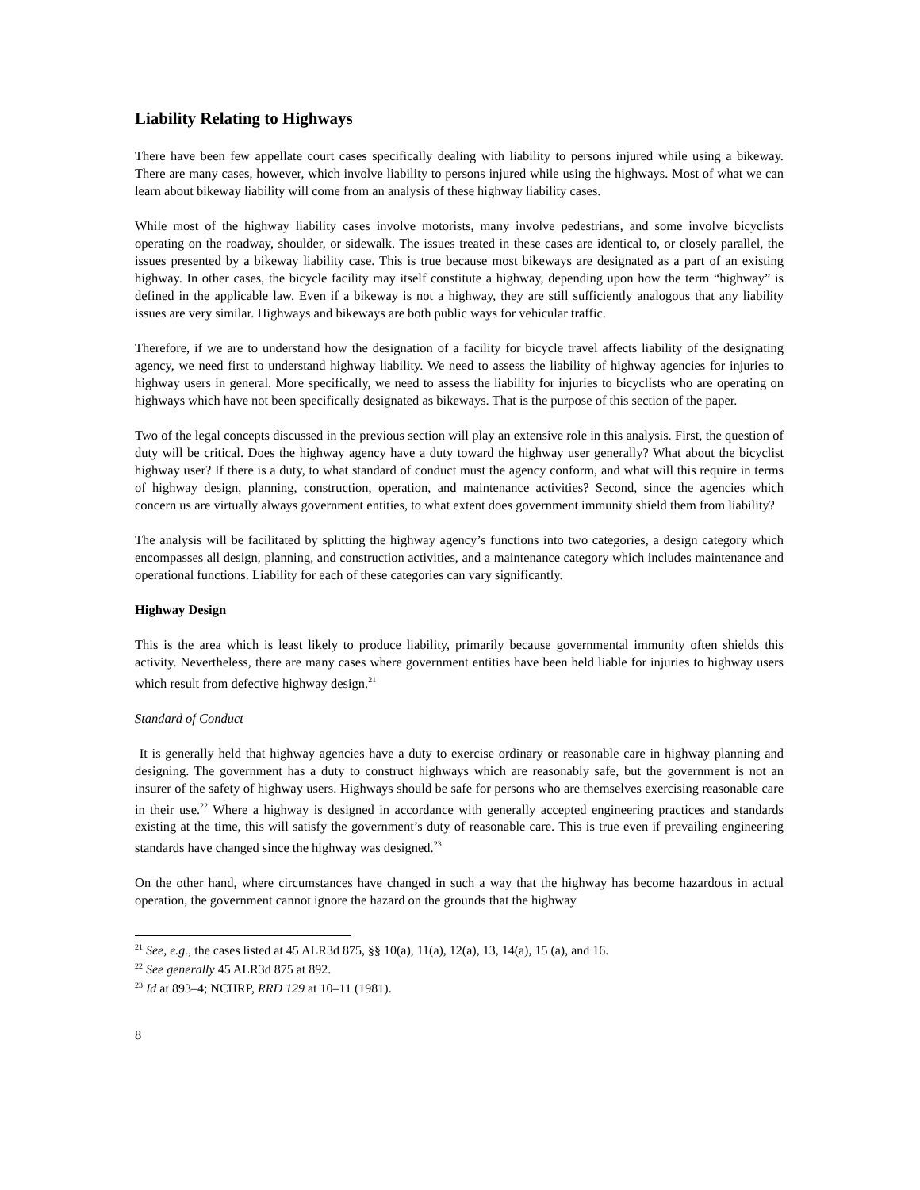Liability Relating to Highways
There have been few appellate court cases specifically dealing with liability to persons injured while using a bikeway. There are many cases, however, which involve liability to persons injured while using the highways. Most of what we can learn about bikeway liability will come from an analysis of these highway liability cases.
While most of the highway liability cases involve motorists, many involve pedestrians, and some involve bicyclists operating on the roadway, shoulder, or sidewalk. The issues treated in these cases are identical to, or closely parallel, the issues presented by a bikeway liability case. This is true because most bikeways are designated as a part of an existing highway. In other cases, the bicycle facility may itself constitute a highway, depending upon how the term “highway” is defined in the applicable law. Even if a bikeway is not a highway, they are still sufficiently analogous that any liability issues are very similar. Highways and bikeways are both public ways for vehicular traffic.
Therefore, if we are to understand how the designation of a facility for bicycle travel affects liability of the designating agency, we need first to understand highway liability. We need to assess the liability of highway agencies for injuries to highway users in general. More specifically, we need to assess the liability for injuries to bicyclists who are operating on highways which have not been specifically designated as bikeways. That is the purpose of this section of the paper.
Two of the legal concepts discussed in the previous section will play an extensive role in this analysis. First, the question of duty will be critical. Does the highway agency have a duty toward the highway user generally? What about the bicyclist highway user? If there is a duty, to what standard of conduct must the agency conform, and what will this require in terms of highway design, planning, construction, operation, and maintenance activities? Second, since the agencies which concern us are virtually always government entities, to what extent does government immunity shield them from liability?
The analysis will be facilitated by splitting the highway agency’s functions into two categories, a design category which encompasses all design, planning, and construction activities, and a maintenance category which includes maintenance and operational functions. Liability for each of these categories can vary significantly.
Highway Design
This is the area which is least likely to produce liability, primarily because governmental immunity often shields this activity. Nevertheless, there are many cases where government entities have been held liable for injuries to highway users which result from defective highway design.<sup>21</sup>
Standard of Conduct
It is generally held that highway agencies have a duty to exercise ordinary or reasonable care in highway planning and designing. The government has a duty to construct highways which are reasonably safe, but the government is not an insurer of the safety of highway users. Highways should be safe for persons who are themselves exercising reasonable care in their use.<sup>22</sup> Where a highway is designed in accordance with generally accepted engineering practices and standards existing at the time, this will satisfy the government’s duty of reasonable care. This is true even if prevailing engineering standards have changed since the highway was designed.<sup>23</sup>
On the other hand, where circumstances have changed in such a way that the highway has become hazardous in actual operation, the government cannot ignore the hazard on the grounds that the highway
<sup>21</sup> See, e.g., the cases listed at 45 ALR3d 875, §§ 10(a), 11(a), 12(a), 13, 14(a), 15 (a), and 16.
<sup>22</sup> See generally 45 ALR3d 875 at 892.
<sup>23</sup> Id at 893–4; NCHRP, RRD 129 at 10–11 (1981).
8